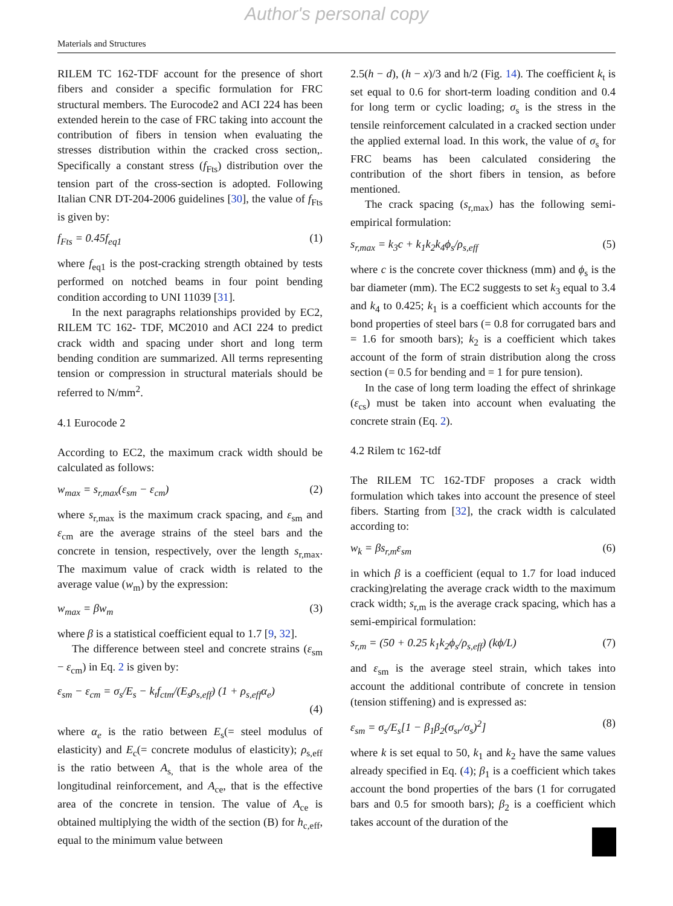Author's personal copy
Materials and Structures
RILEM TC 162-TDF account for the presence of short fibers and consider a specific formulation for FRC structural members. The Eurocode2 and ACI 224 has been extended herein to the case of FRC taking into account the contribution of fibers in tension when evaluating the stresses distribution within the cracked cross section,. Specifically a constant stress (f<sub>Fts</sub>) distribution over the tension part of the cross-section is adopted. Following Italian CNR DT-204-2006 guidelines [30], the value of f<sub>Fts</sub> is given by:
f<sub>Fts</sub> = 0.45f<sub>eq1</sub> (1)
where f<sub>eq1</sub> is the post-cracking strength obtained by tests performed on notched beams in four point bending condition according to UNI 11039 [31].
In the next paragraphs relationships provided by EC2, RILEM TC 162- TDF, MC2010 and ACI 224 to predict crack width and spacing under short and long term bending condition are summarized. All terms representing tension or compression in structural materials should be referred to N/mm<sup>2</sup>.
4.1 Eurocode 2
According to EC2, the maximum crack width should be calculated as follows:
w<sub>max</sub> = s<sub>r,max</sub>(ε<sub>sm</sub> − ε<sub>cm</sub>) (2)
where s<sub>r,max</sub> is the maximum crack spacing, and ε<sub>sm</sub> and ε<sub>cm</sub> are the average strains of the steel bars and the concrete in tension, respectively, over the length s<sub>r,max</sub>. The maximum value of crack width is related to the average value (w<sub>m</sub>) by the expression:
w<sub>max</sub> = βw<sub>m</sub> (3)
where β is a statistical coefficient equal to 1.7 [9, 32].
The difference between steel and concrete strains (ε<sub>sm</sub> − ε<sub>cm</sub>) in Eq. 2 is given by:
ε<sub>sm</sub> − ε<sub>cm</sub> = σ<sub>s</sub>/E<sub>s</sub> − k<sub>t</sub>f<sub>ctm</sub>/(E<sub>s</sub>ρ<sub>s,eff</sub>) (1 + ρ<sub>s,eff</sub>α<sub>e</sub>)
(4)
where α<sub>e</sub> is the ratio between E<sub>s</sub>(= steel modulus of elasticity) and E<sub>c</sub>(= concrete modulus of elasticity); ρ<sub>s,eff</sub> is the ratio between A<sub>s,</sub> that is the whole area of the longitudinal reinforcement, and A<sub>ce</sub>, that is the effective area of the concrete in tension. The value of A<sub>ce</sub> is obtained multiplying the width of the section (B) for h<sub>c,eff</sub>, equal to the minimum value between
2.5(h − d), (h − x)/3 and h/2 (Fig. 14). The coefficient k<sub>t</sub> is set equal to 0.6 for short-term loading condition and 0.4 for long term or cyclic loading; σ<sub>s</sub> is the stress in the tensile reinforcement calculated in a cracked section under the applied external load. In this work, the value of σ<sub>s</sub> for FRC beams has been calculated considering the contribution of the short fibers in tension, as before mentioned.
The crack spacing (s<sub>r,max</sub>) has the following semi-empirical formulation:
s<sub>r,max</sub> = k<sub>3</sub>c + k<sub>1</sub>k<sub>2</sub>k<sub>4</sub>ϕ<sub>s</sub>/ρ<sub>s,eff</sub> (5)
where c is the concrete cover thickness (mm) and ϕ<sub>s</sub> is the bar diameter (mm). The EC2 suggests to set k<sub>3</sub> equal to 3.4 and k<sub>4</sub> to 0.425; k<sub>1</sub> is a coefficient which accounts for the bond properties of steel bars (= 0.8 for corrugated bars and = 1.6 for smooth bars); k<sub>2</sub> is a coefficient which takes account of the form of strain distribution along the cross section (= 0.5 for bending and = 1 for pure tension).
In the case of long term loading the effect of shrinkage (ε<sub>cs</sub>) must be taken into account when evaluating the concrete strain (Eq. 2).
4.2 Rilem tc 162-tdf
The RILEM TC 162-TDF proposes a crack width formulation which takes into account the presence of steel fibers. Starting from [32], the crack width is calculated according to:
w<sub>k</sub> = βs<sub>r,m</sub>ε<sub>sm</sub> (6)
in which β is a coefficient (equal to 1.7 for load induced cracking)relating the average crack width to the maximum crack width; s<sub>r,m</sub> is the average crack spacing, which has a semi-empirical formulation:
s<sub>r,m</sub> = (50 + 0.25 k<sub>1</sub>k<sub>2</sub>ϕ<sub>s</sub>/ρ<sub>s,eff</sub>) (kϕ/L) (7)
and ε<sub>sm</sub> is the average steel strain, which takes into account the additional contribute of concrete in tension (tension stiffening) and is expressed as:
ε<sub>sm</sub> = σ<sub>s</sub>/E<sub>s</sub>[1 − β<sub>1</sub>β<sub>2</sub>(σ<sub>sr</sub>/σ<sub>s</sub>)<sup>2</sup>] (8)
where k is set equal to 50, k<sub>1</sub> and k<sub>2</sub> have the same values already specified in Eq. (4); β<sub>1</sub> is a coefficient which takes account the bond properties of the bars (1 for corrugated bars and 0.5 for smooth bars); β<sub>2</sub> is a coefficient which takes account of the duration of the